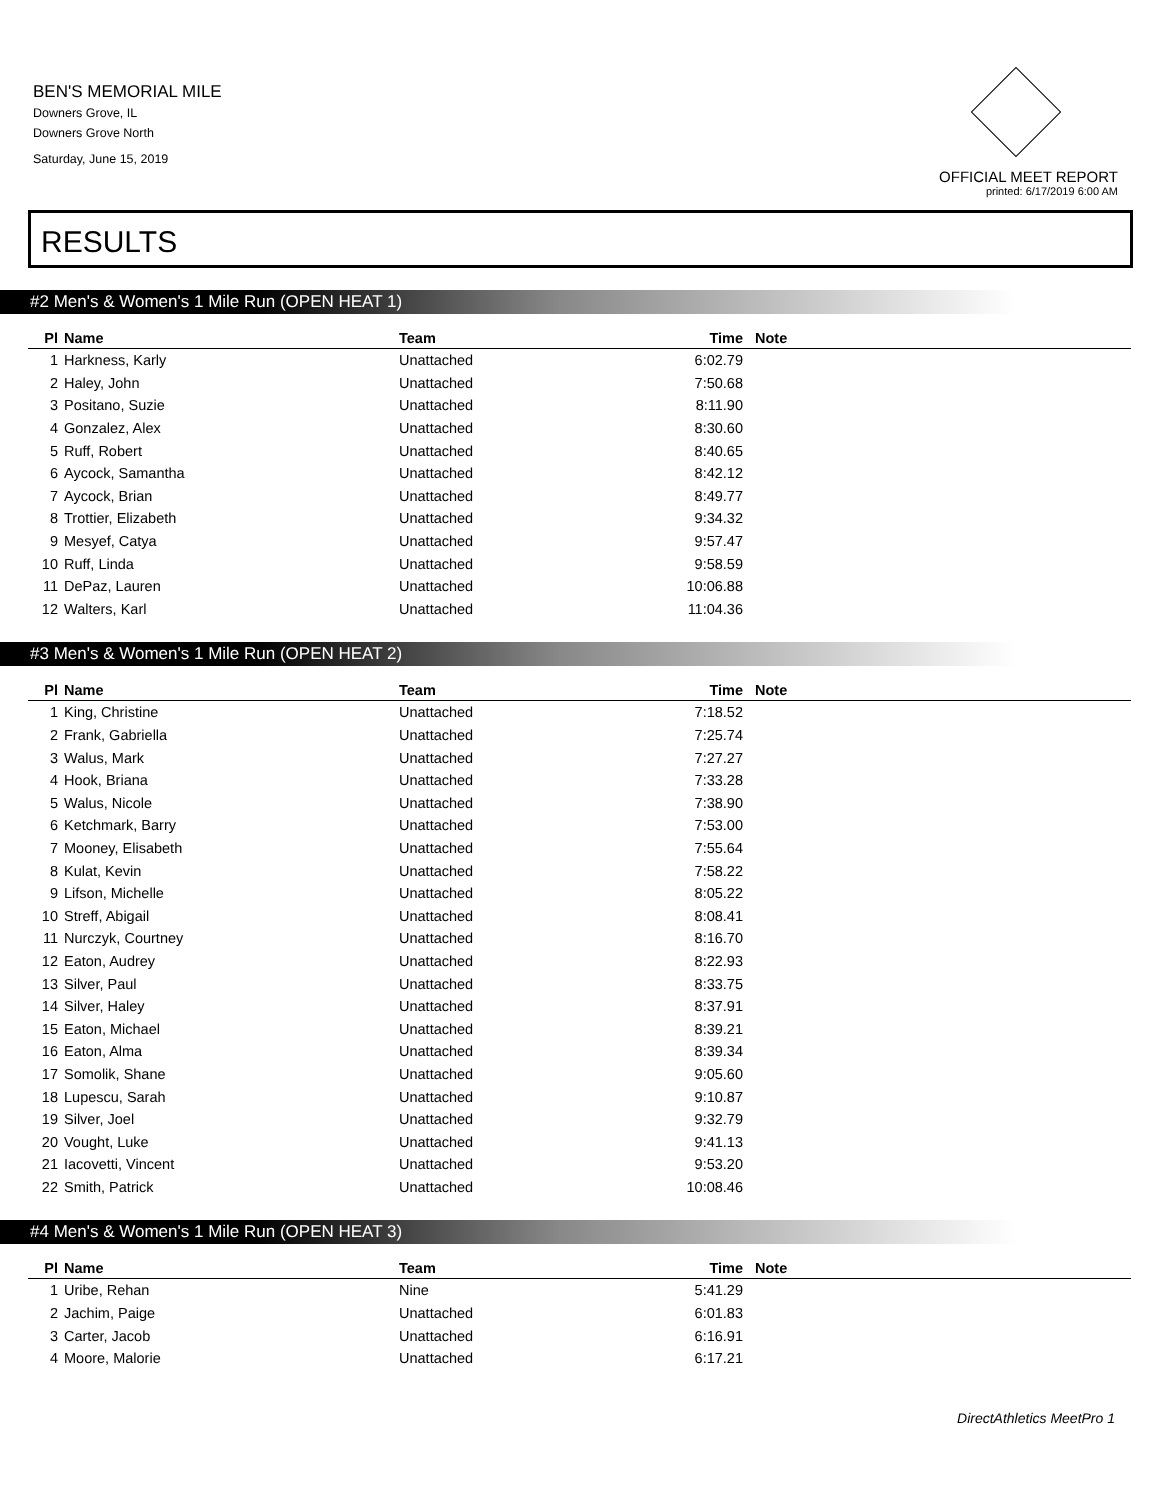BEN'S MEMORIAL MILE
Downers Grove, IL
Downers Grove North
Saturday, June 15, 2019
OFFICIAL MEET REPORT
printed: 6/17/2019 6:00 AM
RESULTS
#2 Men's & Women's 1 Mile Run (OPEN HEAT 1)
| Pl | Name | Team | Time | Note |
| --- | --- | --- | --- | --- |
| 1 | Harkness, Karly | Unattached | 6:02.79 | |
| 2 | Haley, John | Unattached | 7:50.68 | |
| 3 | Positano, Suzie | Unattached | 8:11.90 | |
| 4 | Gonzalez, Alex | Unattached | 8:30.60 | |
| 5 | Ruff, Robert | Unattached | 8:40.65 | |
| 6 | Aycock, Samantha | Unattached | 8:42.12 | |
| 7 | Aycock, Brian | Unattached | 8:49.77 | |
| 8 | Trottier, Elizabeth | Unattached | 9:34.32 | |
| 9 | Mesyef, Catya | Unattached | 9:57.47 | |
| 10 | Ruff, Linda | Unattached | 9:58.59 | |
| 11 | DePaz, Lauren | Unattached | 10:06.88 | |
| 12 | Walters, Karl | Unattached | 11:04.36 | |
#3 Men's & Women's 1 Mile Run (OPEN HEAT 2)
| Pl | Name | Team | Time | Note |
| --- | --- | --- | --- | --- |
| 1 | King, Christine | Unattached | 7:18.52 | |
| 2 | Frank, Gabriella | Unattached | 7:25.74 | |
| 3 | Walus, Mark | Unattached | 7:27.27 | |
| 4 | Hook, Briana | Unattached | 7:33.28 | |
| 5 | Walus, Nicole | Unattached | 7:38.90 | |
| 6 | Ketchmark, Barry | Unattached | 7:53.00 | |
| 7 | Mooney, Elisabeth | Unattached | 7:55.64 | |
| 8 | Kulat, Kevin | Unattached | 7:58.22 | |
| 9 | Lifson, Michelle | Unattached | 8:05.22 | |
| 10 | Streff, Abigail | Unattached | 8:08.41 | |
| 11 | Nurczyk, Courtney | Unattached | 8:16.70 | |
| 12 | Eaton, Audrey | Unattached | 8:22.93 | |
| 13 | Silver, Paul | Unattached | 8:33.75 | |
| 14 | Silver, Haley | Unattached | 8:37.91 | |
| 15 | Eaton, Michael | Unattached | 8:39.21 | |
| 16 | Eaton, Alma | Unattached | 8:39.34 | |
| 17 | Somolik, Shane | Unattached | 9:05.60 | |
| 18 | Lupescu, Sarah | Unattached | 9:10.87 | |
| 19 | Silver, Joel | Unattached | 9:32.79 | |
| 20 | Vought, Luke | Unattached | 9:41.13 | |
| 21 | Iacovetti, Vincent | Unattached | 9:53.20 | |
| 22 | Smith, Patrick | Unattached | 10:08.46 | |
#4 Men's & Women's 1 Mile Run (OPEN HEAT 3)
| Pl | Name | Team | Time | Note |
| --- | --- | --- | --- | --- |
| 1 | Uribe, Rehan | Nine | 5:41.29 | |
| 2 | Jachim, Paige | Unattached | 6:01.83 | |
| 3 | Carter, Jacob | Unattached | 6:16.91 | |
| 4 | Moore, Malorie | Unattached | 6:17.21 | |
DirectAthletics MeetPro 1